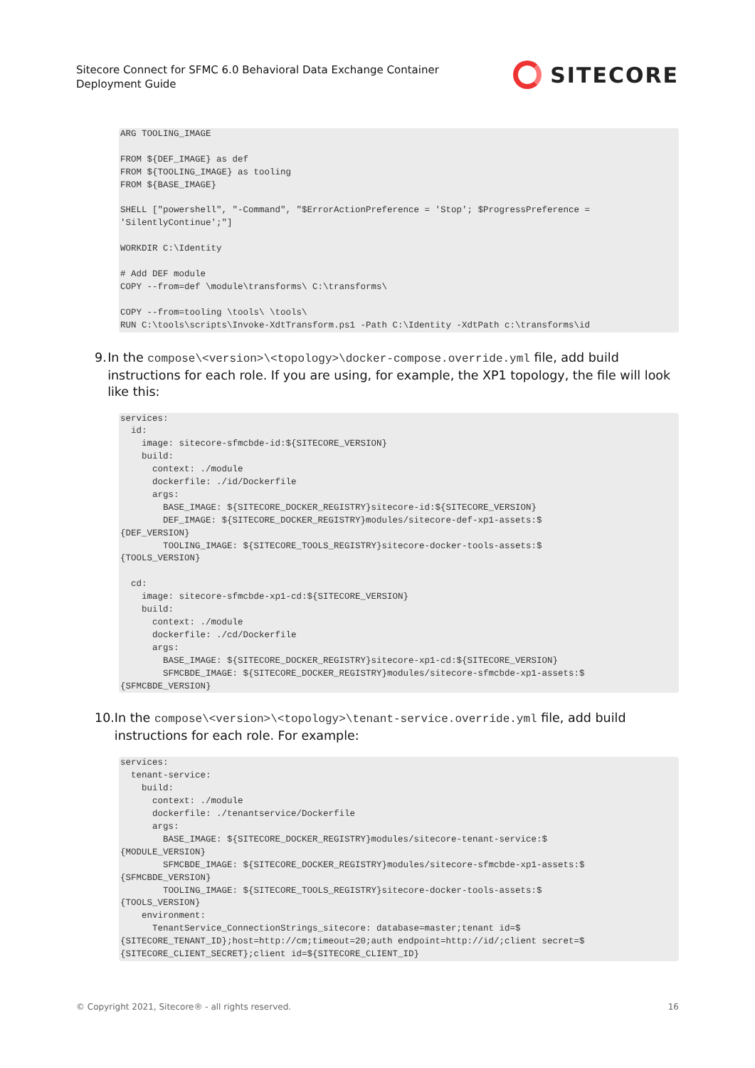Sitecore Connect for SFMC 6.0 Behavioral Data Exchange Container
Deployment Guide
SITECORE
ARG TOOLING_IMAGE

FROM ${DEF_IMAGE} as def
FROM ${TOOLING_IMAGE} as tooling
FROM ${BASE_IMAGE}

SHELL ["powershell", "-Command", "$ErrorActionPreference = 'Stop'; $ProgressPreference =
'SilentlyContinue';"]

WORKDIR C:\Identity

# Add DEF module
COPY --from=def \module\transforms\ C:\transforms\

COPY --from=tooling \tools\ \tools\
RUN C:\tools\scripts\Invoke-XdtTransform.ps1 -Path C:\Identity -XdtPath c:\transforms\id
9. In the compose\<version>\<topology>\docker-compose.override.yml file, add build instructions for each role. If you are using, for example, the XP1 topology, the file will look like this:
services:
  id:
    image: sitecore-sfmcbde-id:${SITECORE_VERSION}
    build:
      context: ./module
      dockerfile: ./id/Dockerfile
      args:
        BASE_IMAGE: ${SITECORE_DOCKER_REGISTRY}sitecore-id:${SITECORE_VERSION}
        DEF_IMAGE: ${SITECORE_DOCKER_REGISTRY}modules/sitecore-def-xp1-assets:$
{DEF_VERSION}
        TOOLING_IMAGE: ${SITECORE_TOOLS_REGISTRY}sitecore-docker-tools-assets:$
{TOOLS_VERSION}

  cd:
    image: sitecore-sfmcbde-xp1-cd:${SITECORE_VERSION}
    build:
      context: ./module
      dockerfile: ./cd/Dockerfile
      args:
        BASE_IMAGE: ${SITECORE_DOCKER_REGISTRY}sitecore-xp1-cd:${SITECORE_VERSION}
        SFMCBDE_IMAGE: ${SITECORE_DOCKER_REGISTRY}modules/sitecore-sfmcbde-xp1-assets:$
{SFMCBDE_VERSION}
10. In the compose\<version>\<topology>\tenant-service.override.yml file, add build instructions for each role. For example:
services:
  tenant-service:
    build:
      context: ./module
      dockerfile: ./tenantservice/Dockerfile
      args:
        BASE_IMAGE: ${SITECORE_DOCKER_REGISTRY}modules/sitecore-tenant-service:$
{MODULE_VERSION}
        SFMCBDE_IMAGE: ${SITECORE_DOCKER_REGISTRY}modules/sitecore-sfmcbde-xp1-assets:$
{SFMCBDE_VERSION}
        TOOLING_IMAGE: ${SITECORE_TOOLS_REGISTRY}sitecore-docker-tools-assets:$
{TOOLS_VERSION}
    environment:
      TenantService_ConnectionStrings_sitecore: database=master;tenant id=$
{SITECORE_TENANT_ID};host=http://cm;timeout=20;auth endpoint=http://id/;client secret=$
{SITECORE_CLIENT_SECRET};client id=${SITECORE_CLIENT_ID}
© Copyright 2021, Sitecore® - all rights reserved. 16